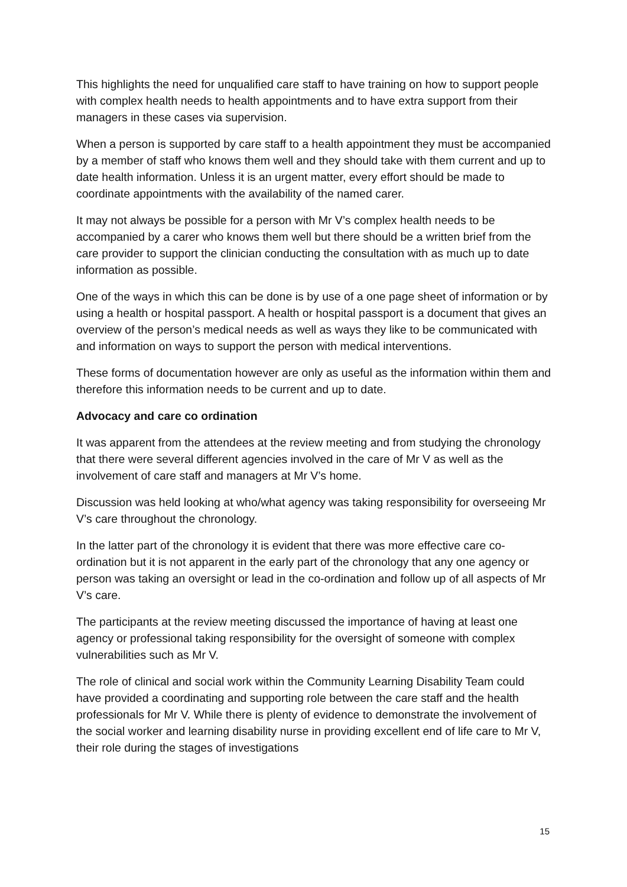This highlights the need for unqualified care staff to have training on how to support people with complex health needs to health appointments and to have extra support from their managers in these cases via supervision.
When a person is supported by care staff to a health appointment they must be accompanied by a member of staff who knows them well and they should take with them current and up to date health information. Unless it is an urgent matter, every effort should be made to coordinate appointments with the availability of the named carer.
It may not always be possible for a person with Mr V’s complex health needs to be accompanied by a carer who knows them well but there should be a written brief from the care provider to support the clinician conducting the consultation with as much up to date information as possible.
One of the ways in which this can be done is by use of a one page sheet of information or by using a health or hospital passport. A health or hospital passport is a document that gives an overview of the person’s medical needs as well as ways they like to be communicated with and information on ways to support the person with medical interventions.
These forms of documentation however are only as useful as the information within them and therefore this information needs to be current and up to date.
Advocacy and care co ordination
It was apparent from the attendees at the review meeting and from studying the chronology that there were several different agencies involved in the care of Mr V as well as the involvement of care staff and managers at Mr V’s home.
Discussion was held looking at who/what agency was taking responsibility for overseeing Mr V’s care throughout the chronology.
In the latter part of the chronology it is evident that there was more effective care co-ordination but it is not apparent in the early part of the chronology that any one agency or person was taking an oversight or lead in the co-ordination and follow up of all aspects of Mr V’s care.
The participants at the review meeting discussed the importance of having at least one agency or professional taking responsibility for the oversight of someone with complex vulnerabilities such as Mr V.
The role of clinical and social work within the Community Learning Disability Team could have provided a coordinating and supporting role between the care staff and the health professionals for Mr V. While there is plenty of evidence to demonstrate the involvement of the social worker and learning disability nurse in providing excellent end of life care to Mr V, their role during the stages of investigations
15